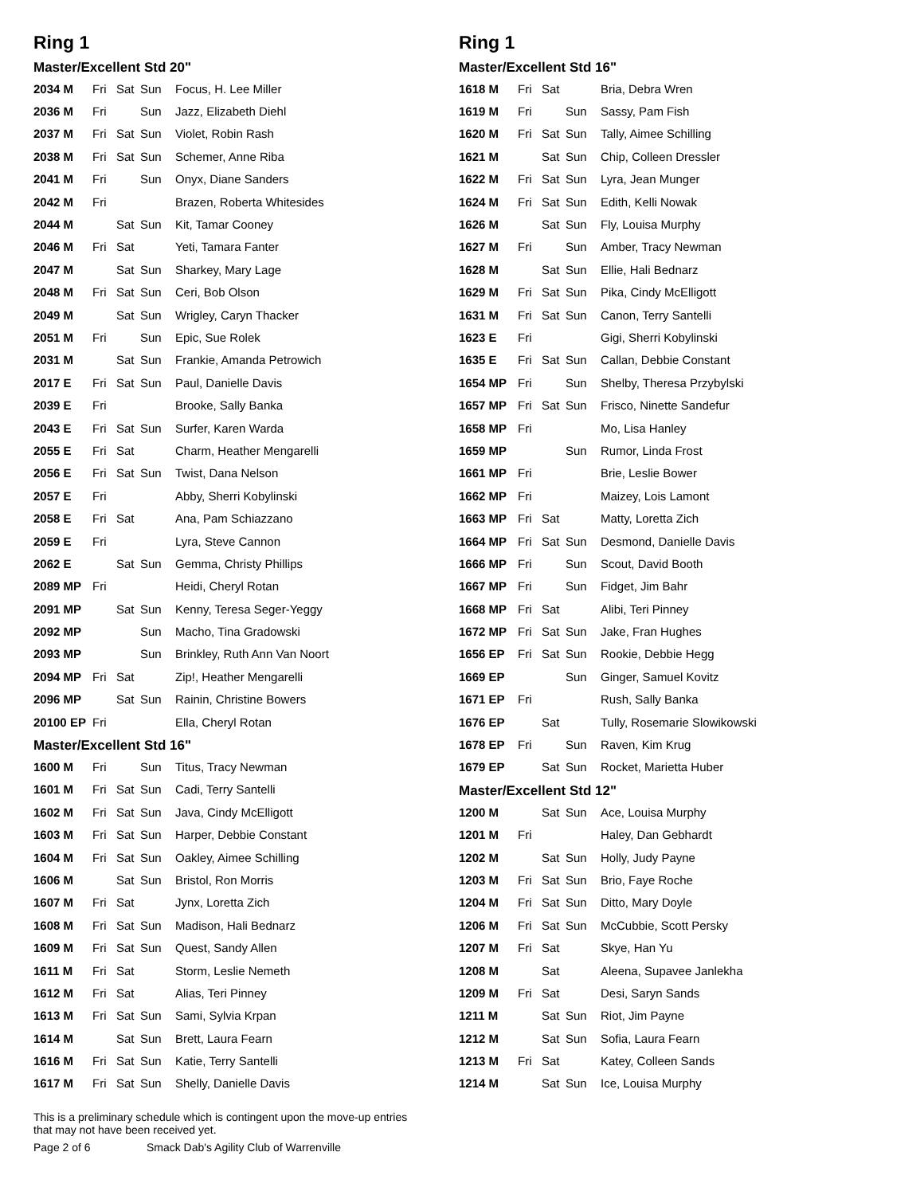Ring 1
Master/Excellent Std 20"
| 2034 M | Fri | Sat | Sun | Focus, H. Lee Miller |
| 2036 M | Fri | | Sun | Jazz, Elizabeth Diehl |
| 2037 M | Fri | Sat | Sun | Violet, Robin Rash |
| 2038 M | Fri | Sat | Sun | Schemer, Anne Riba |
| 2041 M | Fri | | Sun | Onyx, Diane Sanders |
| 2042 M | Fri | | | Brazen, Roberta Whitesides |
| 2044 M | | Sat | Sun | Kit, Tamar Cooney |
| 2046 M | Fri | Sat | | Yeti, Tamara Fanter |
| 2047 M | | Sat | Sun | Sharkey, Mary Lage |
| 2048 M | Fri | Sat | Sun | Ceri, Bob Olson |
| 2049 M | | Sat | Sun | Wrigley, Caryn Thacker |
| 2051 M | Fri | | Sun | Epic, Sue Rolek |
| 2031 M | | Sat | Sun | Frankie, Amanda Petrowich |
| 2017 E | Fri | Sat | Sun | Paul, Danielle Davis |
| 2039 E | Fri | | | Brooke, Sally Banka |
| 2043 E | Fri | Sat | Sun | Surfer, Karen Warda |
| 2055 E | Fri | Sat | | Charm, Heather Mengarelli |
| 2056 E | Fri | Sat | Sun | Twist, Dana Nelson |
| 2057 E | Fri | | | Abby, Sherri Kobylinski |
| 2058 E | Fri | Sat | | Ana, Pam Schiazzano |
| 2059 E | Fri | | | Lyra, Steve Cannon |
| 2062 E | | Sat | Sun | Gemma, Christy Phillips |
| 2089 MP | Fri | | | Heidi, Cheryl Rotan |
| 2091 MP | | Sat | Sun | Kenny, Teresa Seger-Yeggy |
| 2092 MP | | | Sun | Macho, Tina Gradowski |
| 2093 MP | | | Sun | Brinkley, Ruth Ann Van Noort |
| 2094 MP | Fri | Sat | | Zip!, Heather Mengarelli |
| 2096 MP | | Sat | Sun | Rainin, Christine Bowers |
| 20100 EP | Fri | | | Ella, Cheryl Rotan |
Master/Excellent Std 16"
| 1600 M | Fri | | Sun | Titus, Tracy Newman |
| 1601 M | Fri | Sat | Sun | Cadi, Terry Santelli |
| 1602 M | Fri | Sat | Sun | Java, Cindy McElligott |
| 1603 M | Fri | Sat | Sun | Harper, Debbie Constant |
| 1604 M | Fri | Sat | Sun | Oakley, Aimee Schilling |
| 1606 M | | Sat | Sun | Bristol, Ron Morris |
| 1607 M | Fri | Sat | | Jynx, Loretta Zich |
| 1608 M | Fri | Sat | Sun | Madison, Hali Bednarz |
| 1609 M | Fri | Sat | Sun | Quest, Sandy Allen |
| 1611 M | Fri | Sat | | Storm, Leslie Nemeth |
| 1612 M | Fri | Sat | | Alias, Teri Pinney |
| 1613 M | Fri | Sat | Sun | Sami, Sylvia Krpan |
| 1614 M | | Sat | Sun | Brett, Laura Fearn |
| 1616 M | Fri | Sat | Sun | Katie, Terry Santelli |
| 1617 M | Fri | Sat | Sun | Shelly, Danielle Davis |
Ring 1
Master/Excellent Std 16"
| 1618 M | Fri | Sat | | Bria, Debra Wren |
| 1619 M | Fri | | Sun | Sassy, Pam Fish |
| 1620 M | Fri | Sat | Sun | Tally, Aimee Schilling |
| 1621 M | | Sat | Sun | Chip, Colleen Dressler |
| 1622 M | Fri | Sat | Sun | Lyra, Jean Munger |
| 1624 M | Fri | Sat | Sun | Edith, Kelli Nowak |
| 1626 M | | Sat | Sun | Fly, Louisa Murphy |
| 1627 M | Fri | | Sun | Amber, Tracy Newman |
| 1628 M | | Sat | Sun | Ellie, Hali Bednarz |
| 1629 M | Fri | Sat | Sun | Pika, Cindy McElligott |
| 1631 M | Fri | Sat | Sun | Canon, Terry Santelli |
| 1623 E | Fri | | | Gigi, Sherri Kobylinski |
| 1635 E | Fri | Sat | Sun | Callan, Debbie Constant |
| 1654 MP | Fri | | Sun | Shelby, Theresa Przybylski |
| 1657 MP | Fri | Sat | Sun | Frisco, Ninette Sandefur |
| 1658 MP | Fri | | | Mo, Lisa Hanley |
| 1659 MP | | | Sun | Rumor, Linda Frost |
| 1661 MP | Fri | | | Brie, Leslie Bower |
| 1662 MP | Fri | | | Maizey, Lois Lamont |
| 1663 MP | Fri | Sat | | Matty, Loretta Zich |
| 1664 MP | Fri | Sat | Sun | Desmond, Danielle Davis |
| 1666 MP | Fri | | Sun | Scout, David Booth |
| 1667 MP | Fri | | Sun | Fidget, Jim Bahr |
| 1668 MP | Fri | Sat | | Alibi, Teri Pinney |
| 1672 MP | Fri | Sat | Sun | Jake, Fran Hughes |
| 1656 EP | Fri | Sat | Sun | Rookie, Debbie Hegg |
| 1669 EP | | | Sun | Ginger, Samuel Kovitz |
| 1671 EP | Fri | | | Rush, Sally Banka |
| 1676 EP | | Sat | | Tully, Rosemarie Slowikowski |
| 1678 EP | Fri | | Sun | Raven, Kim Krug |
| 1679 EP | | Sat | Sun | Rocket, Marietta Huber |
Master/Excellent Std 12"
| 1200 M | | Sat | Sun | Ace, Louisa Murphy |
| 1201 M | Fri | | | Haley, Dan Gebhardt |
| 1202 M | | Sat | Sun | Holly, Judy Payne |
| 1203 M | Fri | Sat | Sun | Brio, Faye Roche |
| 1204 M | Fri | Sat | Sun | Ditto, Mary Doyle |
| 1206 M | Fri | Sat | Sun | McCubbie, Scott Persky |
| 1207 M | Fri | Sat | | Skye, Han Yu |
| 1208 M | | Sat | | Aleena, Supavee Janlekha |
| 1209 M | Fri | Sat | | Desi, Saryn Sands |
| 1211 M | | Sat | Sun | Riot, Jim Payne |
| 1212 M | | Sat | Sun | Sofia, Laura Fearn |
| 1213 M | Fri | Sat | | Katey, Colleen Sands |
| 1214 M | | Sat | Sun | Ice, Louisa Murphy |
This is a preliminary schedule which is contingent upon the move-up entries
that may not have been received yet.
Page 2 of 6 Smack Dab's Agility Club of Warrenville